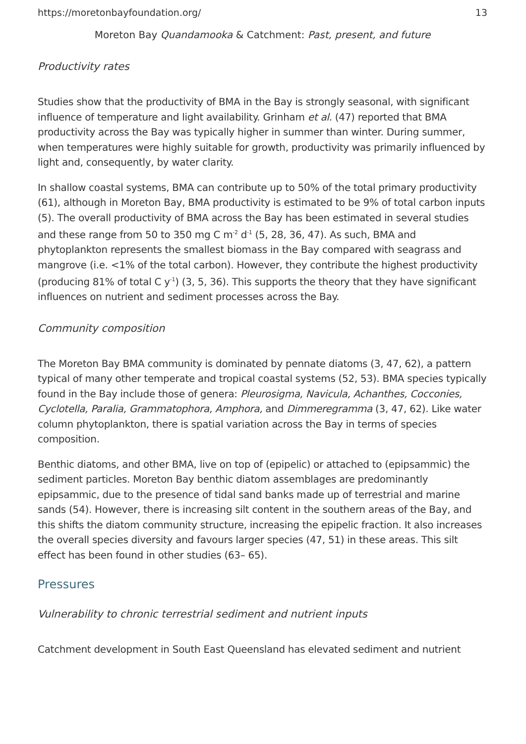https://moretonbayfoundation.org/ 13
Moreton Bay Quandamooka & Catchment: Past, present, and future
Productivity rates
Studies show that the productivity of BMA in the Bay is strongly seasonal, with significant influence of temperature and light availability. Grinham et al. (47) reported that BMA productivity across the Bay was typically higher in summer than winter. During summer, when temperatures were highly suitable for growth, productivity was primarily influenced by light and, consequently, by water clarity.
In shallow coastal systems, BMA can contribute up to 50% of the total primary productivity (61), although in Moreton Bay, BMA productivity is estimated to be 9% of total carbon inputs (5). The overall productivity of BMA across the Bay has been estimated in several studies and these range from 50 to 350 mg C m<sup>-2</sup> d<sup>-1</sup> (5, 28, 36, 47). As such, BMA and phytoplankton represents the smallest biomass in the Bay compared with seagrass and mangrove (i.e. <1% of the total carbon). However, they contribute the highest productivity (producing 81% of total C y<sup>-1</sup>) (3, 5, 36). This supports the theory that they have significant influences on nutrient and sediment processes across the Bay.
Community composition
The Moreton Bay BMA community is dominated by pennate diatoms (3, 47, 62), a pattern typical of many other temperate and tropical coastal systems (52, 53). BMA species typically found in the Bay include those of genera: Pleurosigma, Navicula, Achanthes, Cocconies, Cyclotella, Paralia, Grammatophora, Amphora, and Dimmeregramma (3, 47, 62). Like water column phytoplankton, there is spatial variation across the Bay in terms of species composition.
Benthic diatoms, and other BMA, live on top of (epipelic) or attached to (epipsammic) the sediment particles. Moreton Bay benthic diatom assemblages are predominantly epipsammic, due to the presence of tidal sand banks made up of terrestrial and marine sands (54). However, there is increasing silt content in the southern areas of the Bay, and this shifts the diatom community structure, increasing the epipelic fraction. It also increases the overall species diversity and favours larger species (47, 51) in these areas. This silt effect has been found in other studies (63– 65).
Pressures
Vulnerability to chronic terrestrial sediment and nutrient inputs
Catchment development in South East Queensland has elevated sediment and nutrient